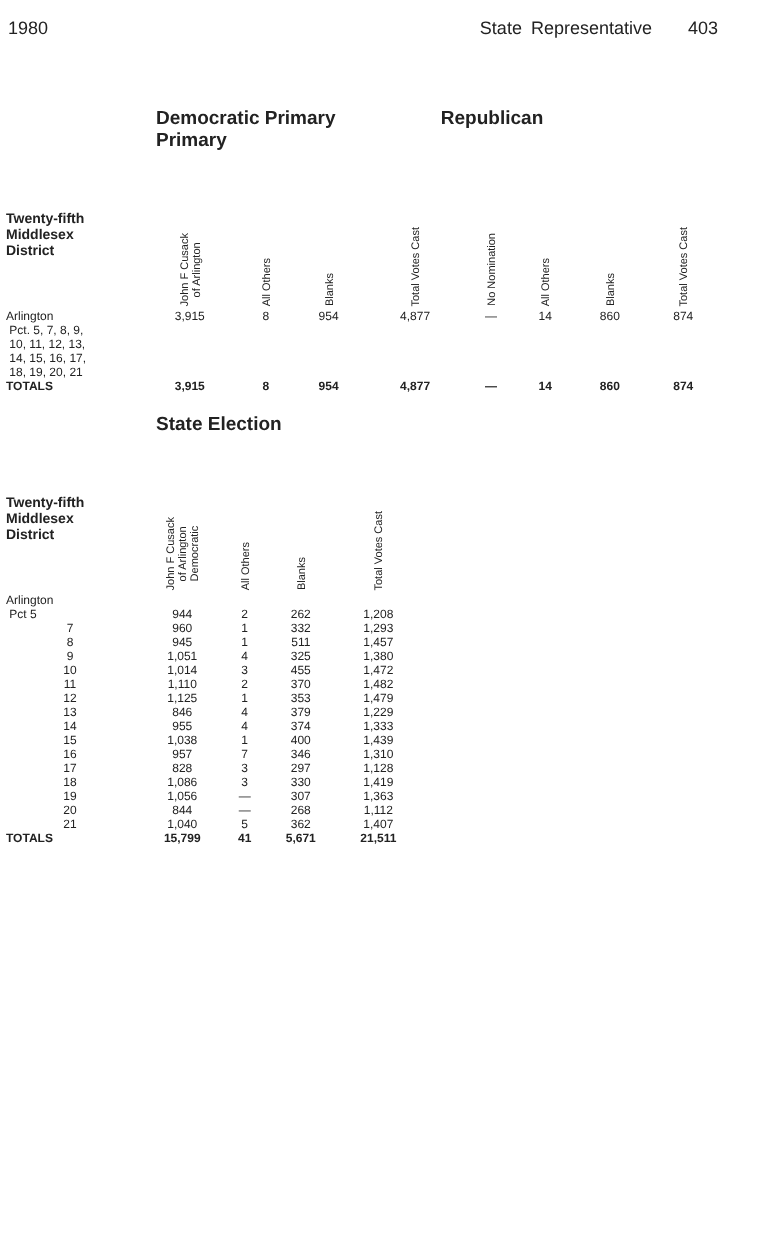1980 State Representative 403
Democratic Primary Republican Primary
| Twenty-fifth Middlesex District | John F Cusack of Arlington | All Others | Blanks | Total Votes Cast | No Nomination | All Others | Blanks | Total Votes Cast |
| --- | --- | --- | --- | --- | --- | --- | --- | --- |
| Arlington Pct. 5, 7, 8, 9, 10, 11, 12, 13, 14, 15, 16, 17, 18, 19, 20, 21 | 3,915 | 8 | 954 | 4,877 | — | 14 | 860 | 874 |
| TOTALS | 3,915 | 8 | 954 | 4,877 | — | 14 | 860 | 874 |
State Election
| Twenty-fifth Middlesex District | John F Cusack of Arlington Democratic | All Others | Blanks | Total Votes Cast |
| --- | --- | --- | --- | --- |
| Arlington | | | | |
| Pct 5 | 944 | 2 | 262 | 1,208 |
| 7 | 960 | 1 | 332 | 1,293 |
| 8 | 945 | 1 | 511 | 1,457 |
| 9 | 1,051 | 4 | 325 | 1,380 |
| 10 | 1,014 | 3 | 455 | 1,472 |
| 11 | 1,110 | 2 | 370 | 1,482 |
| 12 | 1,125 | 1 | 353 | 1,479 |
| 13 | 846 | 4 | 379 | 1,229 |
| 14 | 955 | 4 | 374 | 1,333 |
| 15 | 1,038 | 1 | 400 | 1,439 |
| 16 | 957 | 7 | 346 | 1,310 |
| 17 | 828 | 3 | 297 | 1,128 |
| 18 | 1,086 | 3 | 330 | 1,419 |
| 19 | 1,056 | — | 307 | 1,363 |
| 20 | 844 | — | 268 | 1,112 |
| 21 | 1,040 | 5 | 362 | 1,407 |
| TOTALS | 15,799 | 41 | 5,671 | 21,511 |